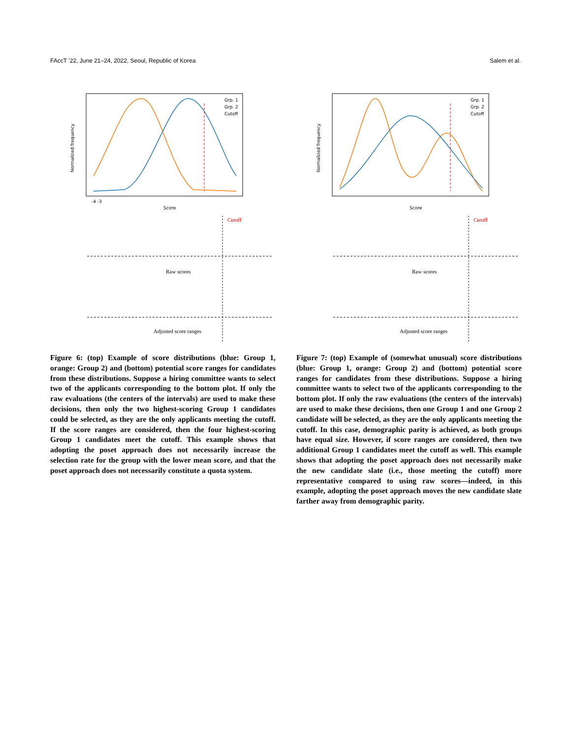FAccT ’22, June 21–24, 2022, Seoul, Republic of Korea Salem et al.
Grp. 1
Grp. 2
Cutoff
-4 -3
Score
Normalized frequency
Cutoff
Raw scores
Adjusted score ranges
Figure 6: (top) Example of score distributions (blue: Group 1, orange: Group 2) and (bottom) potential score ranges for candidates from these distributions. Suppose a hiring committee wants to select two of the applicants corresponding to the bottom plot. If only the raw evaluations (the centers of the intervals) are used to make these decisions, then only the two highest-scoring Group 1 candidates could be selected, as they are the only applicants meeting the cutoff. If the score ranges are considered, then the four highest-scoring Group 1 candidates meet the cutoff. This example shows that adopting the poset approach does not necessarily increase the selection rate for the group with the lower mean score, and that the poset approach does not necessarily constitute a quota system.
Grp. 1
Grp. 2
Cutoff
Score
Normalized frequency
Cutoff
Raw scores
Adjusted score ranges
Figure 7: (top) Example of (somewhat unusual) score distributions (blue: Group 1, orange: Group 2) and (bottom) potential score ranges for candidates from these distributions. Suppose a hiring committee wants to select two of the applicants corresponding to the bottom plot. If only the raw evaluations (the centers of the intervals) are used to make these decisions, then one Group 1 and one Group 2 candidate will be selected, as they are the only applicants meeting the cutoff. In this case, demographic parity is achieved, as both groups have equal size. However, if score ranges are considered, then two additional Group 1 candidates meet the cutoff as well. This example shows that adopting the poset approach does not necessarily make the new candidate slate (i.e., those meeting the cutoff) more representative compared to using raw scores—indeed, in this example, adopting the poset approach moves the new candidate slate farther away from demographic parity.